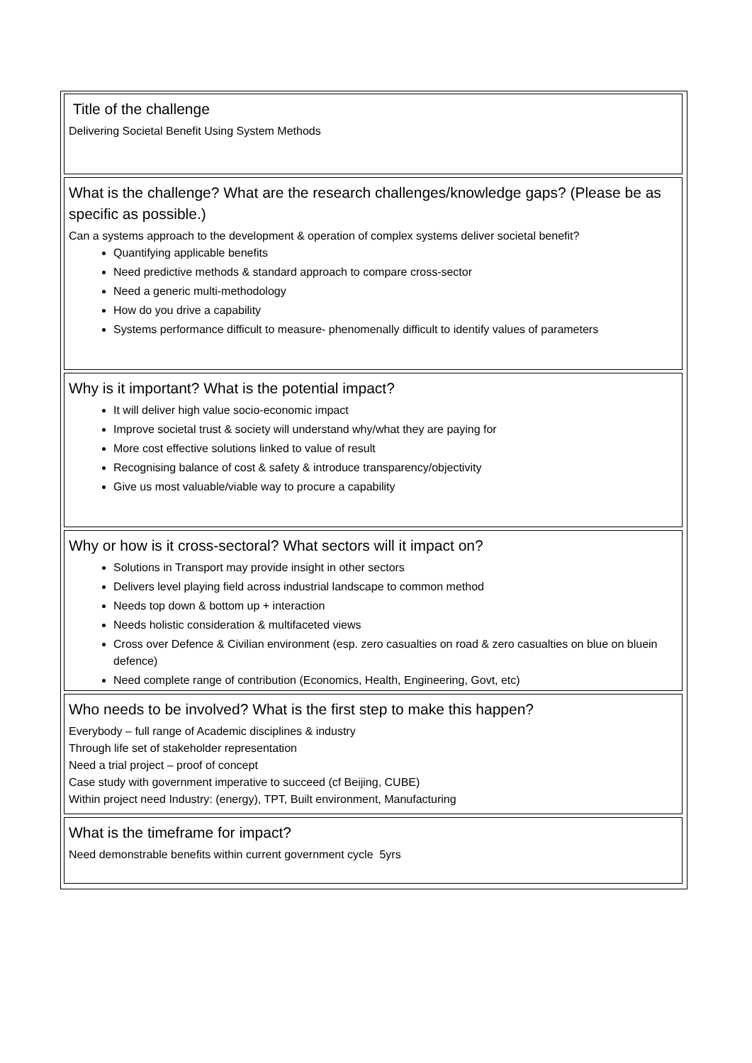Title of the challenge
Delivering Societal Benefit Using System Methods
What is the challenge? What are the research challenges/knowledge gaps? (Please be as specific as possible.)
Can a systems approach to the development & operation of complex systems deliver societal benefit?
Quantifying applicable benefits
Need predictive methods & standard approach to compare cross-sector
Need a generic multi-methodology
How do you drive a capability
Systems performance difficult to measure- phenomenally difficult to identify values of parameters
Why is it important? What is the potential impact?
It will deliver high value socio-economic impact
Improve societal trust & society will understand why/what they are paying for
More cost effective solutions linked to value of result
Recognising balance of cost & safety & introduce transparency/objectivity
Give us most valuable/viable way to procure a capability
Why or how is it cross-sectoral? What sectors will it impact on?
Solutions in Transport may provide insight in other sectors
Delivers level playing field across industrial landscape to common method
Needs top down & bottom up + interaction
Needs holistic consideration & multifaceted views
Cross over Defence & Civilian environment (esp. zero casualties on road & zero casualties on blue on bluein defence)
Need complete range of contribution (Economics, Health, Engineering, Govt, etc)
Who needs to be involved? What is the first step to make this happen?
Everybody – full range of Academic disciplines & industry
Through life set of stakeholder representation
Need a trial project – proof of concept
Case study with government imperative to succeed (cf Beijing, CUBE)
Within project need Industry: (energy), TPT, Built environment, Manufacturing
What is the timeframe for impact?
Need demonstrable benefits within current government cycle 5yrs